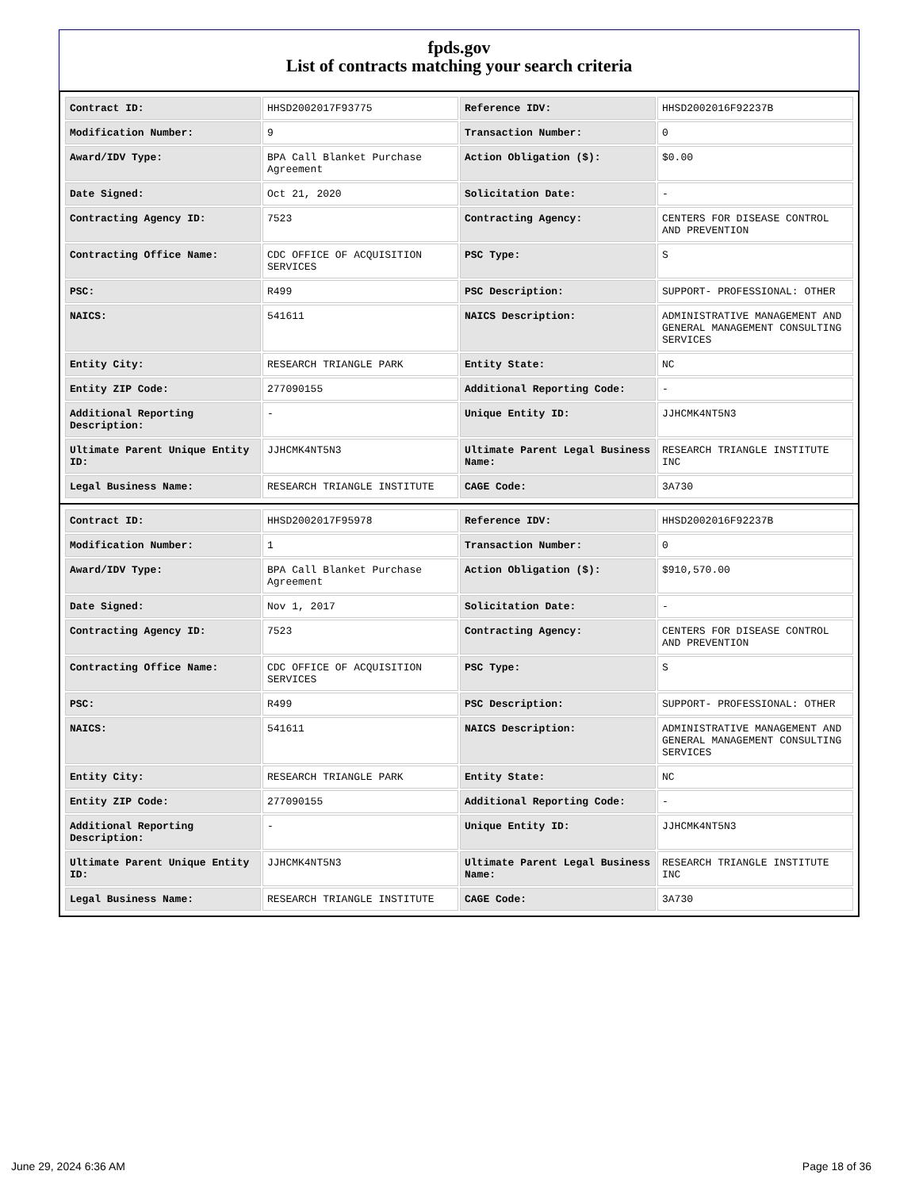fpds.gov
List of contracts matching your search criteria
| Contract ID: | HHSD2002017F93775 | Reference IDV: | HHSD2002016F92237B |
| Modification Number: | 9 | Transaction Number: | 0 |
| Award/IDV Type: | BPA Call Blanket Purchase Agreement | Action Obligation ($): | $0.00 |
| Date Signed: | Oct 21, 2020 | Solicitation Date: | - |
| Contracting Agency ID: | 7523 | Contracting Agency: | CENTERS FOR DISEASE CONTROL AND PREVENTION |
| Contracting Office Name: | CDC OFFICE OF ACQUISITION SERVICES | PSC Type: | S |
| PSC: | R499 | PSC Description: | SUPPORT- PROFESSIONAL: OTHER |
| NAICS: | 541611 | NAICS Description: | ADMINISTRATIVE MANAGEMENT AND GENERAL MANAGEMENT CONSULTING SERVICES |
| Entity City: | RESEARCH TRIANGLE PARK | Entity State: | NC |
| Entity ZIP Code: | 277090155 | Additional Reporting Code: | - |
| Additional Reporting Description: | - | Unique Entity ID: | JJHCMK4NT5N3 |
| Ultimate Parent Unique Entity ID: | JJHCMK4NT5N3 | Ultimate Parent Legal Business Name: | RESEARCH TRIANGLE INSTITUTE INC |
| Legal Business Name: | RESEARCH TRIANGLE INSTITUTE | CAGE Code: | 3A730 |
| Contract ID: | HHSD2002017F95978 | Reference IDV: | HHSD2002016F92237B |
| Modification Number: | 1 | Transaction Number: | 0 |
| Award/IDV Type: | BPA Call Blanket Purchase Agreement | Action Obligation ($): | $910,570.00 |
| Date Signed: | Nov 1, 2017 | Solicitation Date: | - |
| Contracting Agency ID: | 7523 | Contracting Agency: | CENTERS FOR DISEASE CONTROL AND PREVENTION |
| Contracting Office Name: | CDC OFFICE OF ACQUISITION SERVICES | PSC Type: | S |
| PSC: | R499 | PSC Description: | SUPPORT- PROFESSIONAL: OTHER |
| NAICS: | 541611 | NAICS Description: | ADMINISTRATIVE MANAGEMENT AND GENERAL MANAGEMENT CONSULTING SERVICES |
| Entity City: | RESEARCH TRIANGLE PARK | Entity State: | NC |
| Entity ZIP Code: | 277090155 | Additional Reporting Code: | - |
| Additional Reporting Description: | - | Unique Entity ID: | JJHCMK4NT5N3 |
| Ultimate Parent Unique Entity ID: | JJHCMK4NT5N3 | Ultimate Parent Legal Business Name: | RESEARCH TRIANGLE INSTITUTE INC |
| Legal Business Name: | RESEARCH TRIANGLE INSTITUTE | CAGE Code: | 3A730 |
June 29, 2024 6:36 AM Page 18 of 36